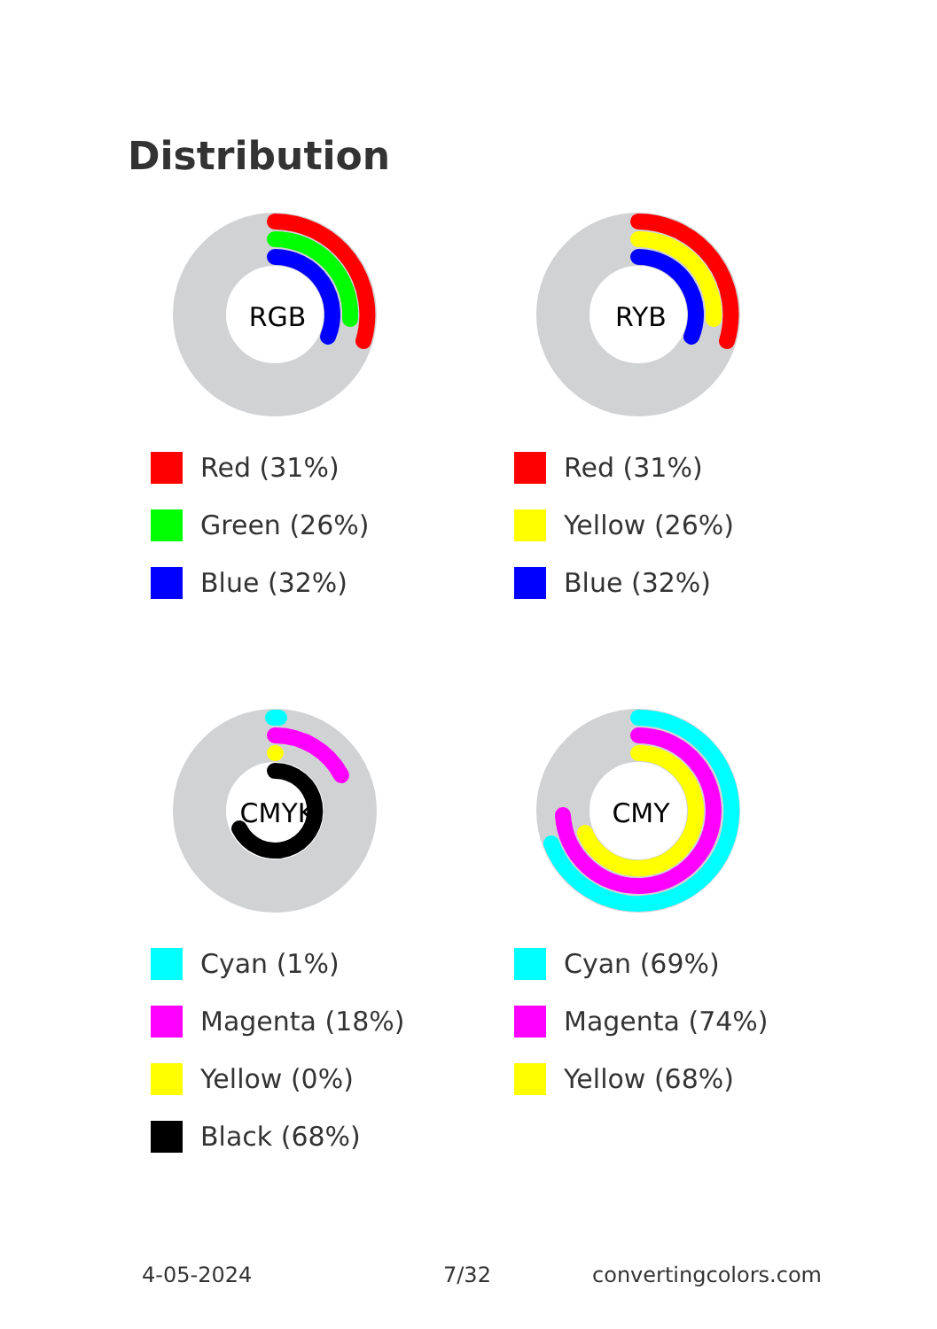Distribution
RGB
Red (31%)
Green (26%)
Blue (32%)
RYB
Red (31%)
Yellow (26%)
Blue (32%)
CMYK
Cyan (1%)
Magenta (18%)
Yellow (0%)
Black (68%)
CMY
Cyan (69%)
Magenta (74%)
Yellow (68%)
4-05-2024 7/32 convertingcolors.com